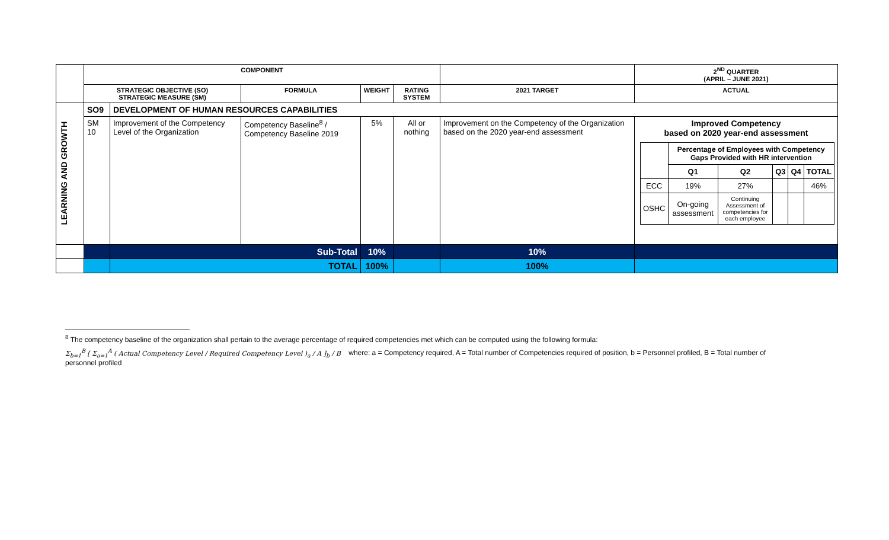| | COMPONENT | | | | | | 2<sup>ND</sup> QUARTER (APRIL – JUNE 2021) |
| --- | --- | --- | --- | --- | --- | --- | --- |
| | STRATEGIC OBJECTIVE (SO) STRATEGIC MEASURE (SM) | | FORMULA | WEIGHT | RATING SYSTEM | 2021 TARGET | ACTUAL |
| LEARNING AND GROWTH | SO9 | DEVELOPMENT OF HUMAN RESOURCES CAPABILITIES | | | | | |
| | SM 10 | Improvement of the Competency Level of the Organization | Competency Baseline<sup>8</sup> / Competency Baseline 2019 | 5% | All or nothing | Improvement on the Competency of the Organization based on the 2020 year-end assessment | Improved Competency based on 2020 year-end assessment / / Percentage of Employees with Competency Gaps Provided with HR intervention / / / / / / / Q1 / Q2 / Q3 / Q4 / TOTAL / / ECC / 19% / 27% / / / 46% / / OSHC / On-going assessment / Continuing Assessment of competencies for each employee / / / / |
| | | Sub-Total | | 10% | | 10% | |
| | | TOTAL | | 100% | | 100% | |
<sup>8</sup> The competency baseline of the organization shall pertain to the average percentage of required competencies met which can be computed using the following formula:
Σ<sub>b=1</sub><sup>B</sup> [ Σ<sub>a=1</sub><sup>A</sup> ( Actual Competency Level / Required Competency Level )<sub>a</sub> / A ]<sub>b</sub> / B where: a = Competency required, A = Total number of Competencies required of position, b = Personnel profiled, B = Total number of personnel profiled